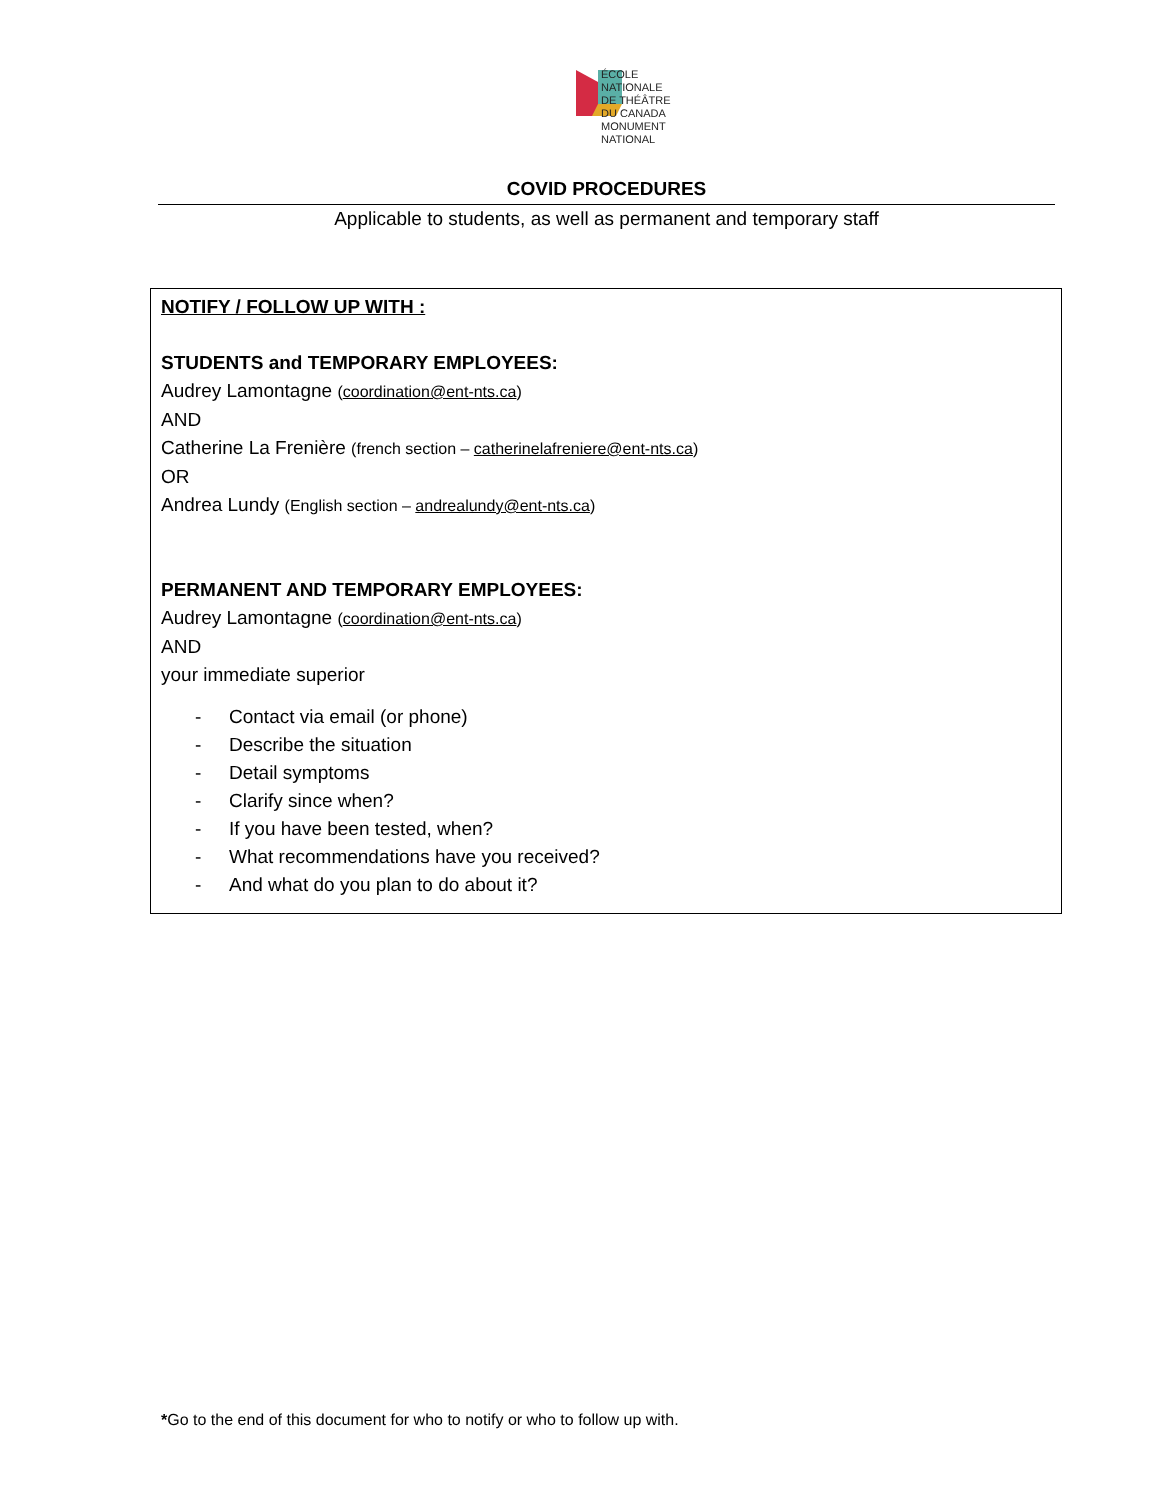ÉCOLE
NATIONALE
DE THÉÂTRE
DU CANADA
MONUMENT
NATIONAL
COVID PROCEDURES
Applicable to students, as well as permanent and temporary staff
NOTIFY / FOLLOW UP WITH :
STUDENTS and TEMPORARY EMPLOYEES:
Audrey Lamontagne (coordination@ent-nts.ca)
AND
Catherine La Frenière (french section – catherinelafreniere@ent-nts.ca)
OR
Andrea Lundy (English section – andrealundy@ent-nts.ca)
PERMANENT AND TEMPORARY EMPLOYEES:
Audrey Lamontagne (coordination@ent-nts.ca)
AND
your immediate superior
- Contact via email (or phone)
- Describe the situation
- Detail symptoms
- Clarify since when?
- If you have been tested, when?
- What recommendations have you received?
- And what do you plan to do about it?
*Go to the end of this document for who to notify or who to follow up with.